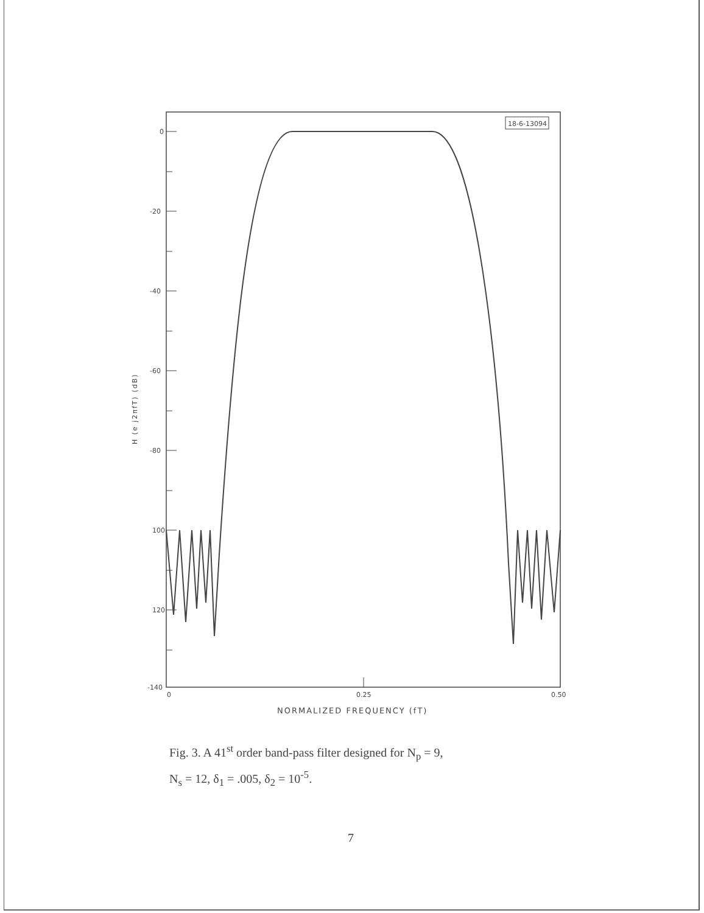18-6-13094
0
-20
-40
-60
-80
100
120
-140
0
0.25
0.50
NORMALIZED FREQUENCY (fT)
H (e j2πfT) (dB)
Fig. 3. A 41<sup>st</sup> order band-pass filter designed for N<sub>p</sub> = 9,
N<sub>s</sub> = 12, δ<sub>1</sub> = .005, δ<sub>2</sub> = 10<sup>-5</sup>.
7